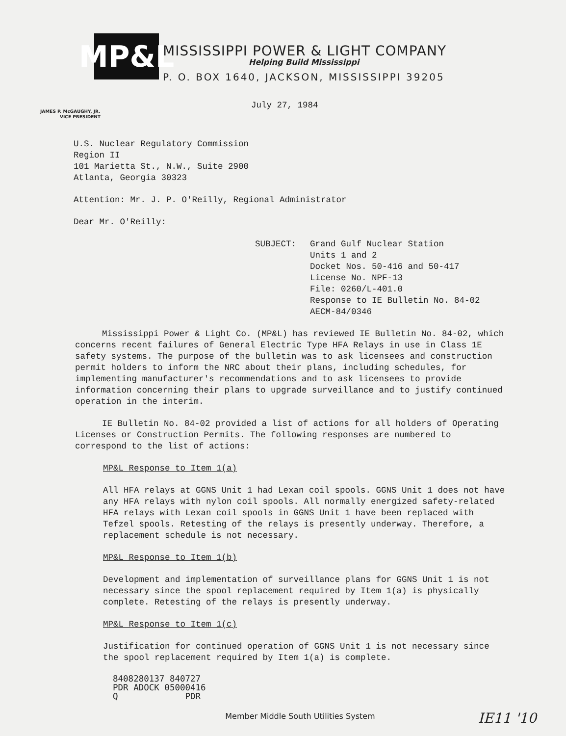MP&L
MISSISSIPPI POWER & LIGHT COMPANY
Helping Build Mississippi
P. O. BOX 1640, JACKSON, MISSISSIPPI 39205
July 27, 1984
JAMES P. McGAUGHY, JR.
VICE PRESIDENT
U.S. Nuclear Regulatory Commission
Region II
101 Marietta St., N.W., Suite 2900
Atlanta, Georgia 30323
Attention: Mr. J. P. O'Reilly, Regional Administrator
Dear Mr. O'Reilly:
SUBJECT: Grand Gulf Nuclear Station
Units 1 and 2
Docket Nos. 50-416 and 50-417
License No. NPF-13
File: 0260/L-401.0
Response to IE Bulletin No. 84-02
AECM-84/0346
Mississippi Power & Light Co. (MP&L) has reviewed IE Bulletin No. 84-02, which concerns recent failures of General Electric Type HFA Relays in use in Class 1E safety systems. The purpose of the bulletin was to ask licensees and construction permit holders to inform the NRC about their plans, including schedules, for implementing manufacturer's recommendations and to ask licensees to provide information concerning their plans to upgrade surveillance and to justify continued operation in the interim.
IE Bulletin No. 84-02 provided a list of actions for all holders of Operating Licenses or Construction Permits. The following responses are numbered to correspond to the list of actions:
MP&L Response to Item 1(a)
All HFA relays at GGNS Unit 1 had Lexan coil spools. GGNS Unit 1 does not have any HFA relays with nylon coil spools. All normally energized safety-related HFA relays with Lexan coil spools in GGNS Unit 1 have been replaced with Tefzel spools. Retesting of the relays is presently underway. Therefore, a replacement schedule is not necessary.
MP&L Response to Item 1(b)
Development and implementation of surveillance plans for GGNS Unit 1 is not necessary since the spool replacement required by Item 1(a) is physically complete. Retesting of the relays is presently underway.
MP&L Response to Item 1(c)
Justification for continued operation of GGNS Unit 1 is not necessary since the spool replacement required by Item 1(a) is complete.
8408280137 840727
PDR ADOCK 05000416
Q PDR
Member Middle South Utilities System
IE11 '10